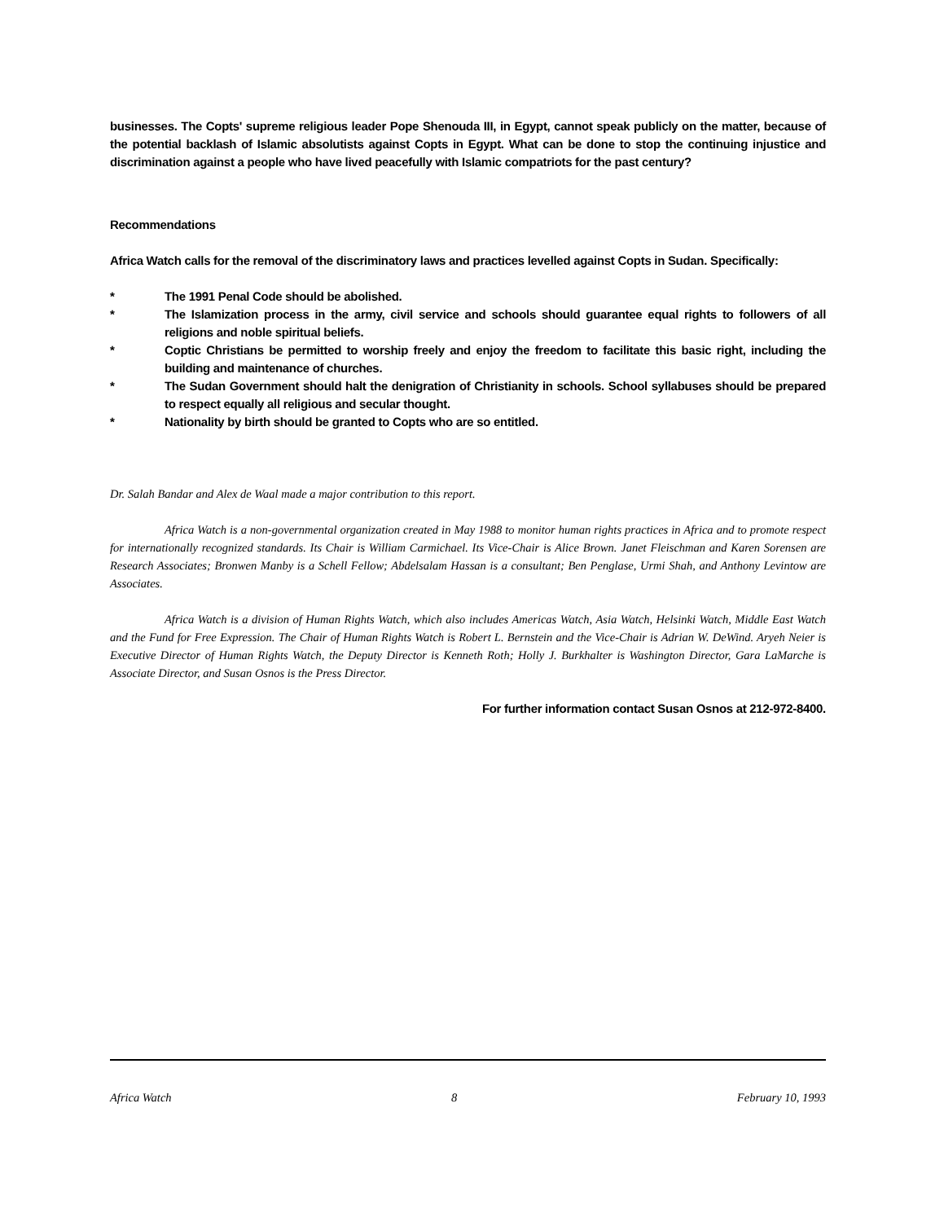businesses. The Copts' supreme religious leader Pope Shenouda III, in Egypt, cannot speak publicly on the matter, because of the potential backlash of Islamic absolutists against Copts in Egypt. What can be done to stop the continuing injustice and discrimination against a people who have lived peacefully with Islamic compatriots for the past century?
Recommendations
Africa Watch calls for the removal of the discriminatory laws and practices levelled against Copts in Sudan. Specifically:
* The 1991 Penal Code should be abolished.
* The Islamization process in the army, civil service and schools should guarantee equal rights to followers of all religions and noble spiritual beliefs.
* Coptic Christians be permitted to worship freely and enjoy the freedom to facilitate this basic right, including the building and maintenance of churches.
* The Sudan Government should halt the denigration of Christianity in schools. School syllabuses should be prepared to respect equally all religious and secular thought.
* Nationality by birth should be granted to Copts who are so entitled.
Dr. Salah Bandar and Alex de Waal made a major contribution to this report.
Africa Watch is a non-governmental organization created in May 1988 to monitor human rights practices in Africa and to promote respect for internationally recognized standards. Its Chair is William Carmichael. Its Vice-Chair is Alice Brown. Janet Fleischman and Karen Sorensen are Research Associates; Bronwen Manby is a Schell Fellow; Abdelsalam Hassan is a consultant; Ben Penglase, Urmi Shah, and Anthony Levintow are Associates.
Africa Watch is a division of Human Rights Watch, which also includes Americas Watch, Asia Watch, Helsinki Watch, Middle East Watch and the Fund for Free Expression. The Chair of Human Rights Watch is Robert L. Bernstein and the Vice-Chair is Adrian W. DeWind. Aryeh Neier is Executive Director of Human Rights Watch, the Deputy Director is Kenneth Roth; Holly J. Burkhalter is Washington Director, Gara LaMarche is Associate Director, and Susan Osnos is the Press Director.
For further information contact Susan Osnos at 212-972-8400.
Africa Watch 8 February 10, 1993